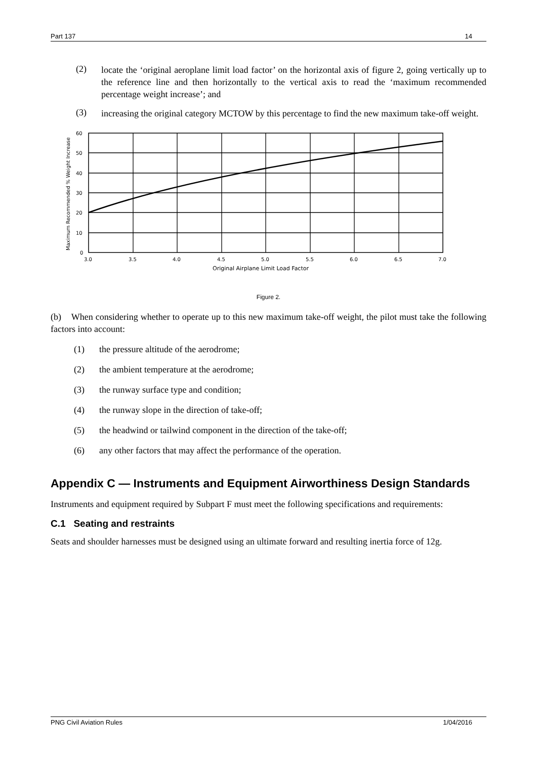Part 137 14
(2)
locate the ‘original aeroplane limit load factor’ on the horizontal axis of figure 2, going vertically up to the reference line and then horizontally to the vertical axis to read the ‘maximum recommended percentage weight increase’; and
(3)
increasing the original category MCTOW by this percentage to find the new maximum take-off weight.
60
50
40
30
20
10
0
3.0
3.5
4.0
4.5
5.0
5.5
6.0
6.5
7.0
Original Airplane Limit Load Factor
Maximum Recommended % Weight Increase
Figure 2.
(b) When considering whether to operate up to this new maximum take-off weight, the pilot must take the following factors into account:
(1) the pressure altitude of the aerodrome;
(2) the ambient temperature at the aerodrome;
(3) the runway surface type and condition;
(4) the runway slope in the direction of take-off;
(5) the headwind or tailwind component in the direction of the take-off;
(6) any other factors that may affect the performance of the operation.
Appendix C — Instruments and Equipment Airworthiness Design Standards
Instruments and equipment required by Subpart F must meet the following specifications and requirements:
C.1 Seating and restraints
Seats and shoulder harnesses must be designed using an ultimate forward and resulting inertia force of 12g.
PNG Civil Aviation Rules 1/04/2016